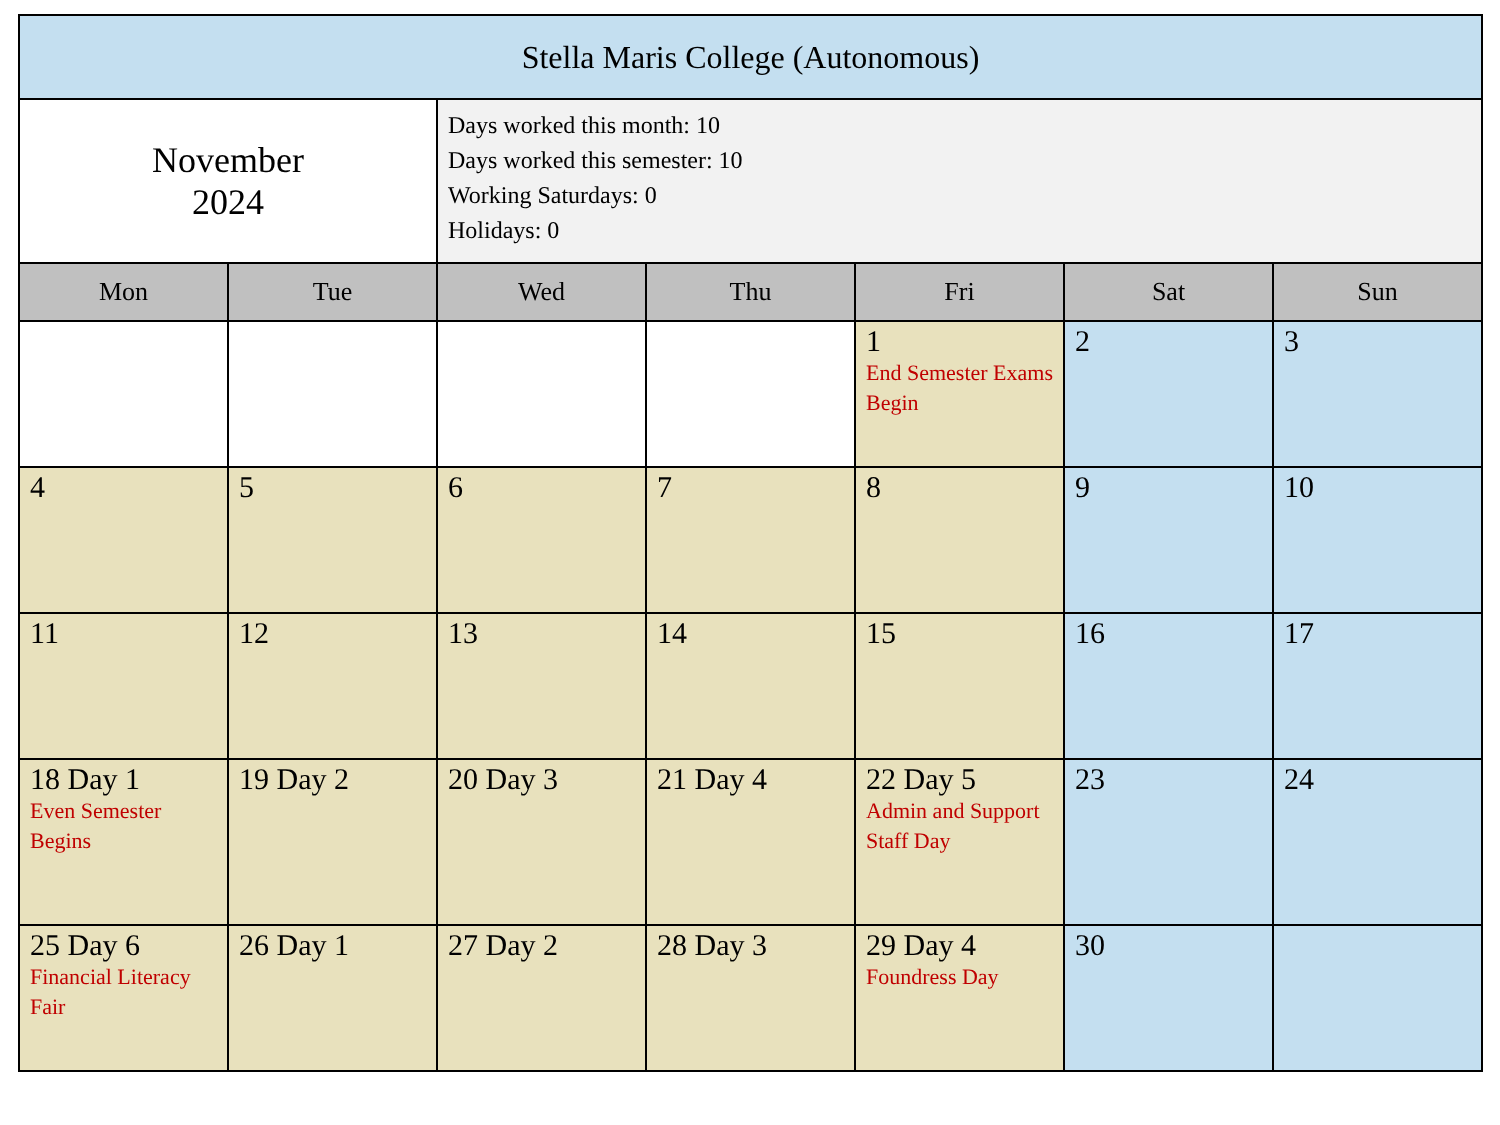| Stella Maris College (Autonomous) | | | | | | |
| --- | --- | --- | --- | --- | --- | --- |
| November 2024 | | Days worked this month: 10 Days worked this semester: 10 Working Saturdays: 0 Holidays: 0 | | | | |
| Mon | Tue | Wed | Thu | Fri | Sat | Sun |
| | | | | 1 End Semester Exams Begin | 2 | 3 |
| 4 | 5 | 6 | 7 | 8 | 9 | 10 |
| 11 | 12 | 13 | 14 | 15 | 16 | 17 |
| 18 Day 1 Even Semester Begins | 19 Day 2 | 20 Day 3 | 21 Day 4 | 22 Day 5 Admin and Support Staff Day | 23 | 24 |
| 25 Day 6 Financial Literacy Fair | 26 Day 1 | 27 Day 2 | 28 Day 3 | 29 Day 4 Foundress Day | 30 | |